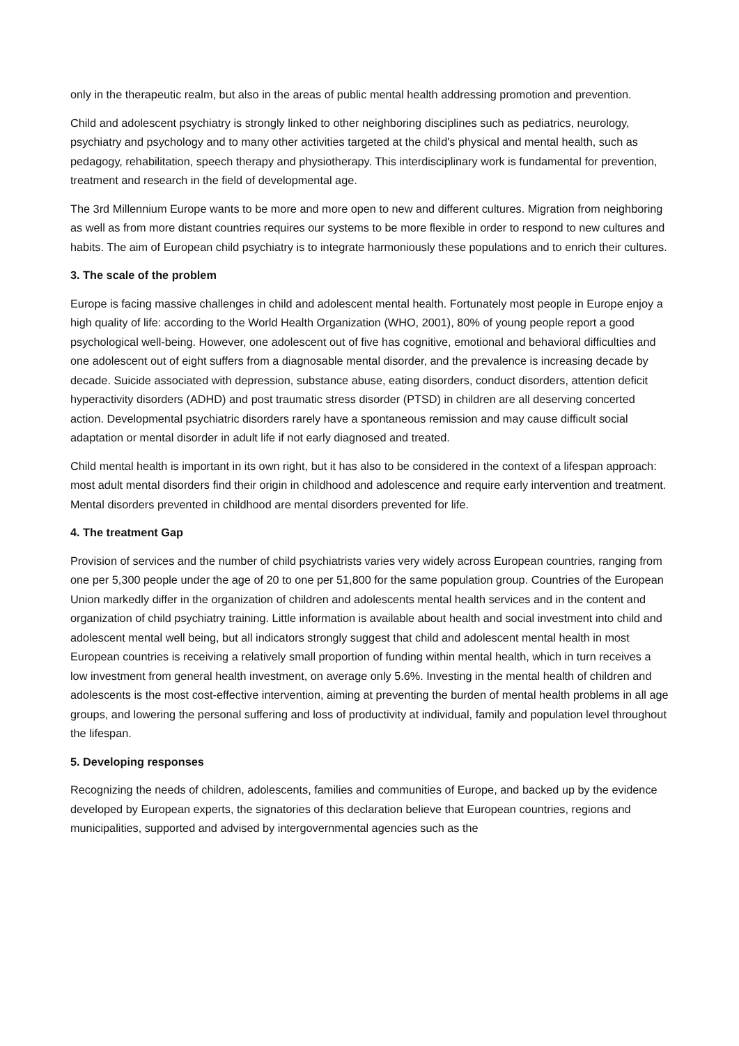only in the therapeutic realm, but also in the areas of public mental health addressing promotion and prevention.
Child and adolescent psychiatry is strongly linked to other neighboring disciplines such as pediatrics, neurology, psychiatry and psychology and to many other activities targeted at the child's physical and mental health, such as pedagogy, rehabilitation, speech therapy and physiotherapy. This interdisciplinary work is fundamental for prevention, treatment and research in the field of developmental age.
The 3rd Millennium Europe wants to be more and more open to new and different cultures. Migration from neighboring as well as from more distant countries requires our systems to be more flexible in order to respond to new cultures and habits. The aim of European child psychiatry is to integrate harmoniously these populations and to enrich their cultures.
3. The scale of the problem
Europe is facing massive challenges in child and adolescent mental health. Fortunately most people in Europe enjoy a high quality of life: according to the World Health Organization (WHO, 2001), 80% of young people report a good psychological well-being. However, one adolescent out of five has cognitive, emotional and behavioral difficulties and one adolescent out of eight suffers from a diagnosable mental disorder, and the prevalence is increasing decade by decade. Suicide associated with depression, substance abuse, eating disorders, conduct disorders, attention deficit hyperactivity disorders (ADHD) and post traumatic stress disorder (PTSD) in children are all deserving concerted action. Developmental psychiatric disorders rarely have a spontaneous remission and may cause difficult social adaptation or mental disorder in adult life if not early diagnosed and treated.
Child mental health is important in its own right, but it has also to be considered in the context of a lifespan approach: most adult mental disorders find their origin in childhood and adolescence and require early intervention and treatment. Mental disorders prevented in childhood are mental disorders prevented for life.
4. The treatment Gap
Provision of services and the number of child psychiatrists varies very widely across European countries, ranging from one per 5,300 people under the age of 20 to one per 51,800 for the same population group. Countries of the European Union markedly differ in the organization of children and adolescents mental health services and in the content and organization of child psychiatry training. Little information is available about health and social investment into child and adolescent mental well being, but all indicators strongly suggest that child and adolescent mental health in most European countries is receiving a relatively small proportion of funding within mental health, which in turn receives a low investment from general health investment, on average only 5.6%. Investing in the mental health of children and adolescents is the most cost-effective intervention, aiming at preventing the burden of mental health problems in all age groups, and lowering the personal suffering and loss of productivity at individual, family and population level throughout the lifespan.
5. Developing responses
Recognizing the needs of children, adolescents, families and communities of Europe, and backed up by the evidence developed by European experts, the signatories of this declaration believe that European countries, regions and municipalities, supported and advised by intergovernmental agencies such as the